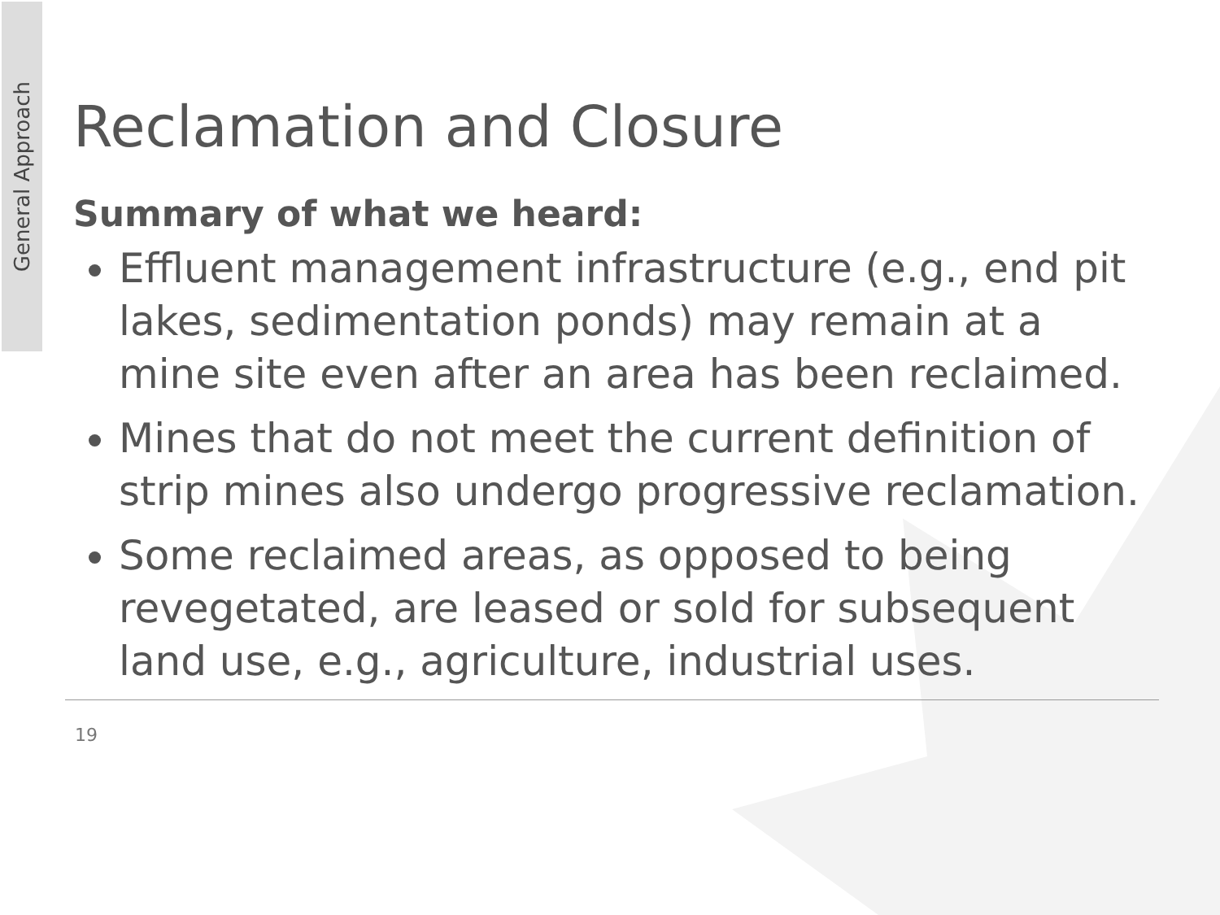General Approach
Reclamation and Closure
Summary of what we heard:
Effluent management infrastructure (e.g., end pit lakes, sedimentation ponds) may remain at a mine site even after an area has been reclaimed.
Mines that do not meet the current definition of strip mines also undergo progressive reclamation.
Some reclaimed areas, as opposed to being revegetated, are leased or sold for subsequent land use, e.g., agriculture, industrial uses.
19